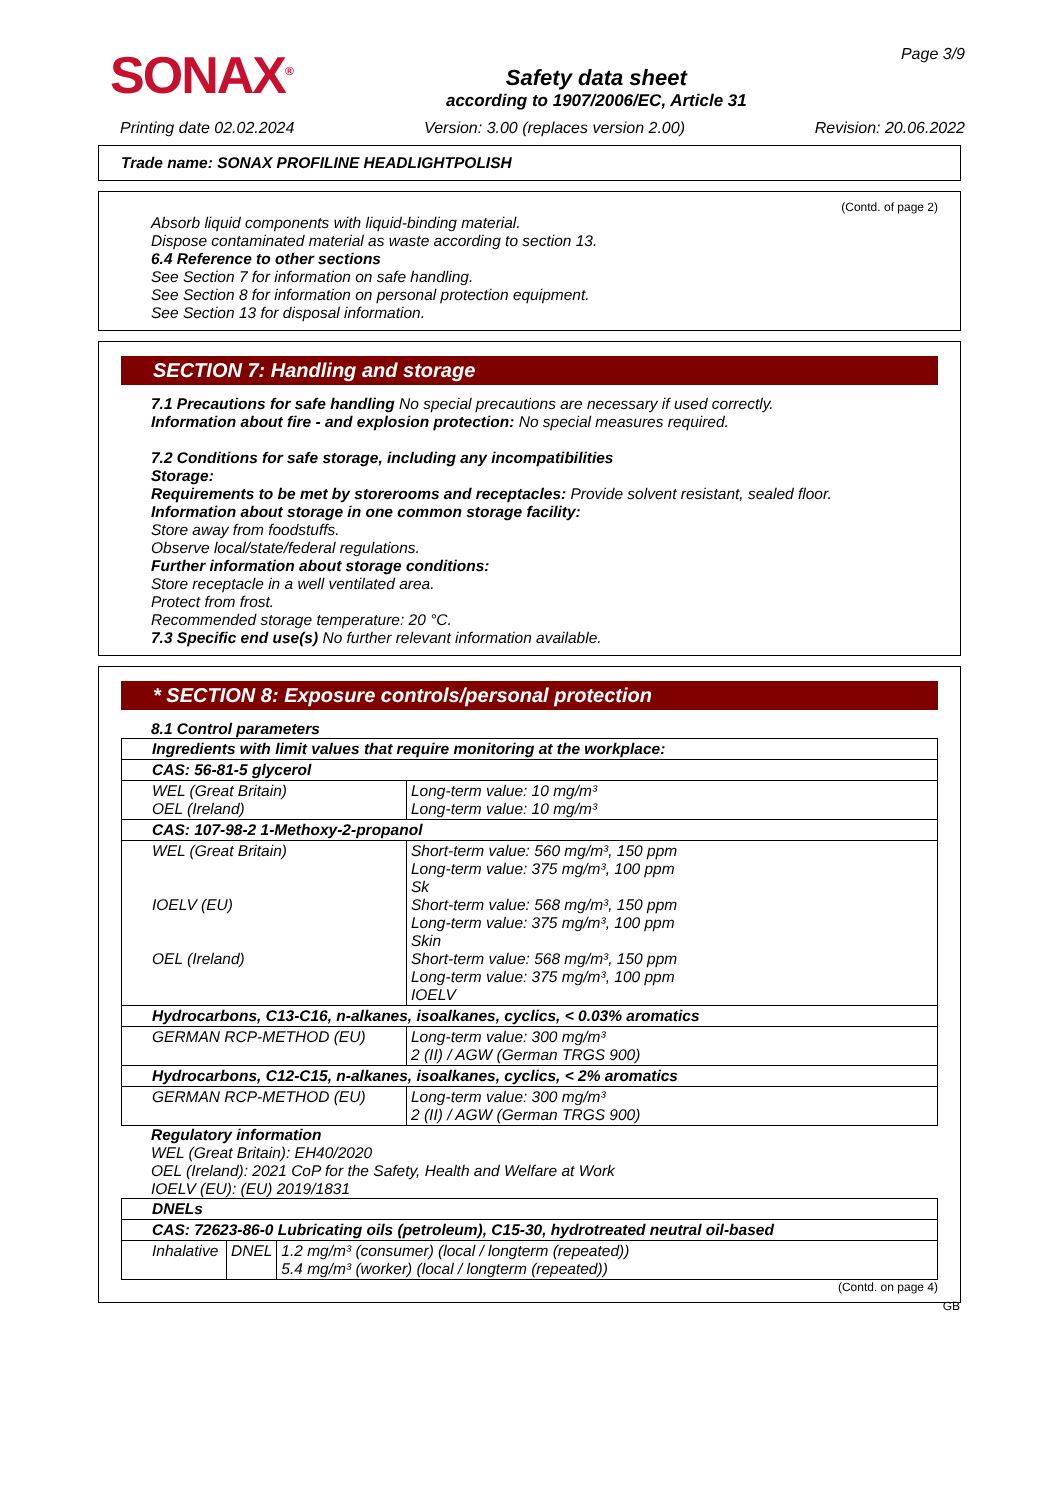SONAX<sup>®</sup>
Safety data sheet
according to 1907/2006/EC, Article 31
Page 3/9
Printing date 02.02.2024 Version: 3.00 (replaces version 2.00) Revision: 20.06.2022
Trade name: SONAX PROFILINE HEADLIGHTPOLISH
(Contd. of page 2)
Absorb liquid components with liquid-binding material.
Dispose contaminated material as waste according to section 13.
6.4 Reference to other sections
See Section 7 for information on safe handling.
See Section 8 for information on personal protection equipment.
See Section 13 for disposal information.
SECTION 7: Handling and storage
7.1 Precautions for safe handling No special precautions are necessary if used correctly.
Information about fire - and explosion protection: No special measures required.
7.2 Conditions for safe storage, including any incompatibilities
Storage:
Requirements to be met by storerooms and receptacles: Provide solvent resistant, sealed floor.
Information about storage in one common storage facility:
Store away from foodstuffs.
Observe local/state/federal regulations.
Further information about storage conditions:
Store receptacle in a well ventilated area.
Protect from frost.
Recommended storage temperature: 20 °C.
7.3 Specific end use(s) No further relevant information available.
* SECTION 8: Exposure controls/personal protection
8.1 Control parameters
| Ingredients with limit values that require monitoring at the workplace: | |
| CAS: 56-81-5 glycerol | |
| WEL (Great Britain) OEL (Ireland) | Long-term value: 10 mg/m³ Long-term value: 10 mg/m³ |
| CAS: 107-98-2 1-Methoxy-2-propanol | |
| WEL (Great Britain) IOELV (EU) OEL (Ireland) | Short-term value: 560 mg/m³, 150 ppm Long-term value: 375 mg/m³, 100 ppm Sk Short-term value: 568 mg/m³, 150 ppm Long-term value: 375 mg/m³, 100 ppm Skin Short-term value: 568 mg/m³, 150 ppm Long-term value: 375 mg/m³, 100 ppm IOELV |
| Hydrocarbons, C13-C16, n-alkanes, isoalkanes, cyclics, < 0.03% aromatics | |
| GERMAN RCP-METHOD (EU) | Long-term value: 300 mg/m³ 2 (II) / AGW (German TRGS 900) |
| Hydrocarbons, C12-C15, n-alkanes, isoalkanes, cyclics, < 2% aromatics | |
| GERMAN RCP-METHOD (EU) | Long-term value: 300 mg/m³ 2 (II) / AGW (German TRGS 900) |
Regulatory information
WEL (Great Britain): EH40/2020
OEL (Ireland): 2021 CoP for the Safety, Health and Welfare at Work
IOELV (EU): (EU) 2019/1831
| DNELs | | |
| CAS: 72623-86-0 Lubricating oils (petroleum), C15-30, hydrotreated neutral oil-based | | |
| Inhalative | DNEL | 1.2 mg/m³ (consumer) (local / longterm (repeated)) 5.4 mg/m³ (worker) (local / longterm (repeated)) |
(Contd. on page 4)
GB